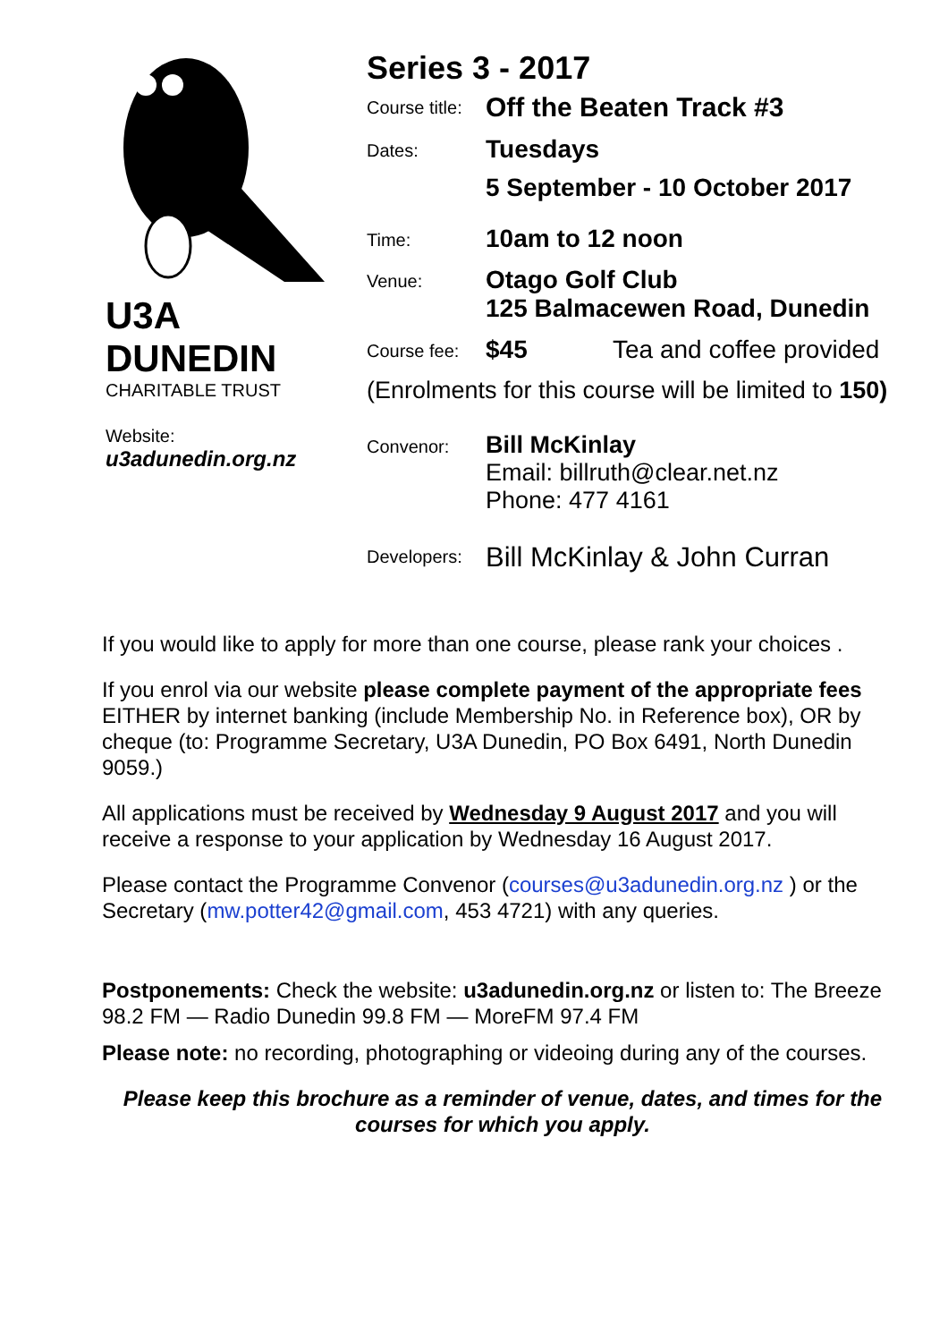U3A
DUNEDIN
CHARITABLE TRUST
Website:
u3adunedin.org.nz
Series 3 - 2017
Course title:
Off the Beaten Track #3
Dates:
Tuesdays
5 September - 10 October 2017
Time:
10am to 12 noon
Venue:
Otago Golf Club
125 Balmacewen Road, Dunedin
Course fee:
$45 Tea and coffee provided
(Enrolments for this course will be limited to 150)
Convenor:
Bill McKinlay
Email: billruth@clear.net.nz
Phone: 477 4161
Developers:
Bill McKinlay & John Curran
If you would like to apply for more than one course, please rank your choices .
If you enrol via our website please complete payment of the appropriate fees EITHER by internet banking (include Membership No. in Reference box), OR by cheque (to: Programme Secretary, U3A Dunedin, PO Box 6491, North Dunedin 9059.)
All applications must be received by Wednesday 9 August 2017 and you will receive a response to your application by Wednesday 16 August 2017.
Please contact the Programme Convenor (courses@u3adunedin.org.nz ) or the Secretary (mw.potter42@gmail.com, 453 4721) with any queries.
Postponements: Check the website: u3adunedin.org.nz or listen to: The Breeze 98.2 FM — Radio Dunedin 99.8 FM — MoreFM 97.4 FM
Please note: no recording, photographing or videoing during any of the courses.
Please keep this brochure as a reminder of venue, dates, and times for the courses for which you apply.